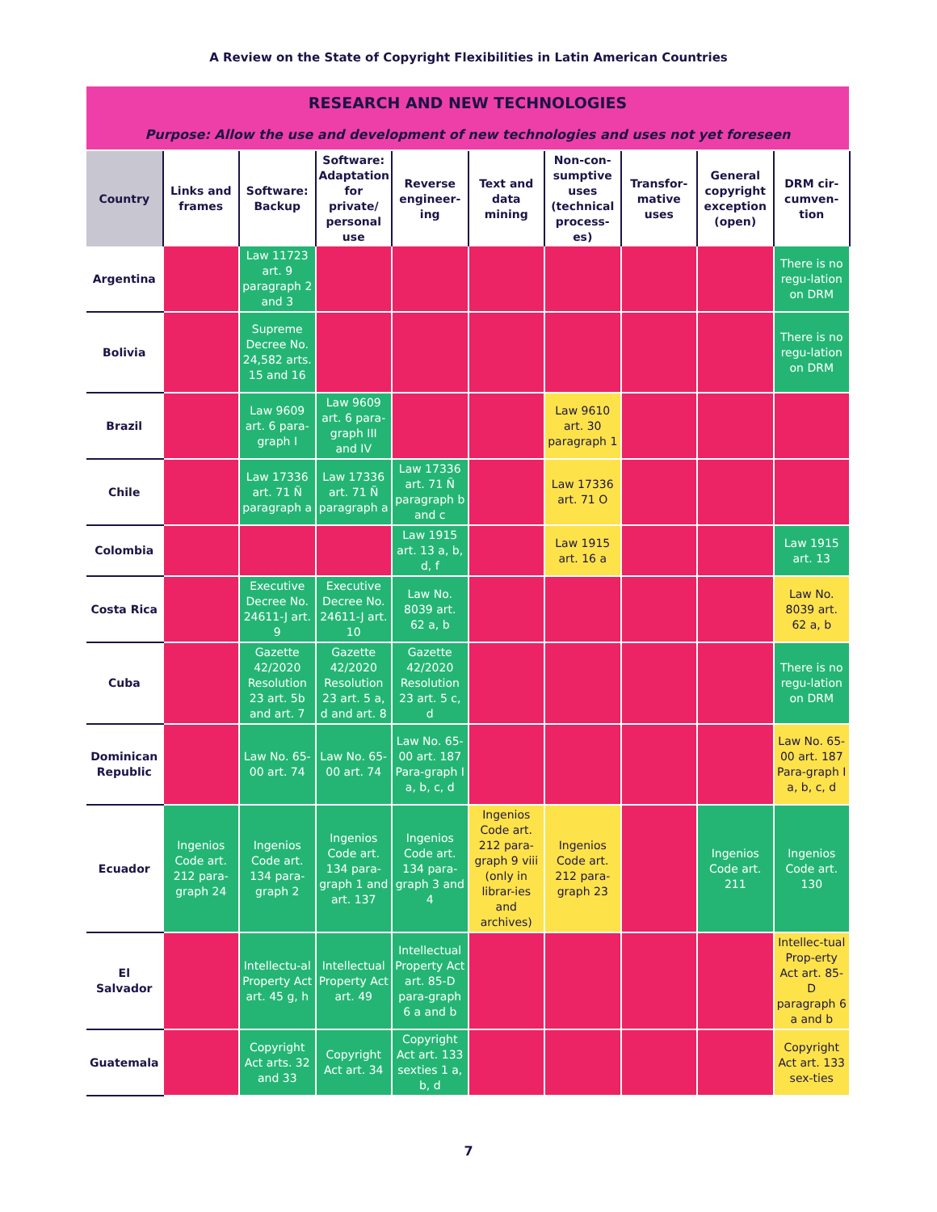A Review on the State of Copyright Flexibilities in Latin American Countries
| RESEARCH AND NEW TECHNOLOGIES | | | | | | | | | |
| Purpose: Allow the use and development of new technologies and uses not yet foreseen | | | | | | | | | |
| Country | Links and frames | Software: Backup | Software: Adaptation for private/ personal use | Reverse engineer-ing | Text and data mining | Non-con-sumptive uses (technical process-es) | Transfor-mative uses | General copyright exception (open) | DRM cir-cumven-tion |
| Argentina | | Law 11723 art. 9 paragraph 2 and 3 | | | | | | | There is no regu-lation on DRM |
| Bolivia | | Supreme Decree No. 24,582 arts. 15 and 16 | | | | | | | There is no regu-lation on DRM |
| Brazil | | Law 9609 art. 6 para-graph I | Law 9609 art. 6 para-graph III and IV | | | Law 9610 art. 30 paragraph 1 | | | |
| Chile | | Law 17336 art. 71 Ñ paragraph a | Law 17336 art. 71 Ñ paragraph a | Law 17336 art. 71 Ñ paragraph b and c | | Law 17336 art. 71 O | | | |
| Colombia | | | | Law 1915 art. 13 a, b, d, f | | Law 1915 art. 16 a | | | Law 1915 art. 13 |
| Costa Rica | | Executive Decree No. 24611-J art. 9 | Executive Decree No. 24611-J art. 10 | Law No. 8039 art. 62 a, b | | | | | Law No. 8039 art. 62 a, b |
| Cuba | | Gazette 42/2020 Resolution 23 art. 5b and art. 7 | Gazette 42/2020 Resolution 23 art. 5 a, d and art. 8 | Gazette 42/2020 Resolution 23 art. 5 c, d | | | | | There is no regu-lation on DRM |
| Dominican Republic | | Law No. 65-00 art. 74 | Law No. 65-00 art. 74 | Law No. 65-00 art. 187 Para-graph I a, b, c, d | | | | | Law No. 65-00 art. 187 Para-graph I a, b, c, d |
| Ecuador | Ingenios Code art. 212 para-graph 24 | Ingenios Code art. 134 para-graph 2 | Ingenios Code art. 134 para-graph 1 and art. 137 | Ingenios Code art. 134 para-graph 3 and 4 | Ingenios Code art. 212 para-graph 9 viii (only in librar-ies and archives) | Ingenios Code art. 212 para-graph 23 | | Ingenios Code art. 211 | Ingenios Code art. 130 |
| El Salvador | | Intellectu-al Property Act art. 45 g, h | Intellectual Property Act art. 49 | Intellectual Property Act art. 85-D para-graph 6 a and b | | | | | Intellec-tual Prop-erty Act art. 85-D paragraph 6 a and b |
| Guatemala | | Copyright Act arts. 32 and 33 | Copyright Act art. 34 | Copyright Act art. 133 sexties 1 a, b, d | | | | | Copyright Act art. 133 sex-ties |
7